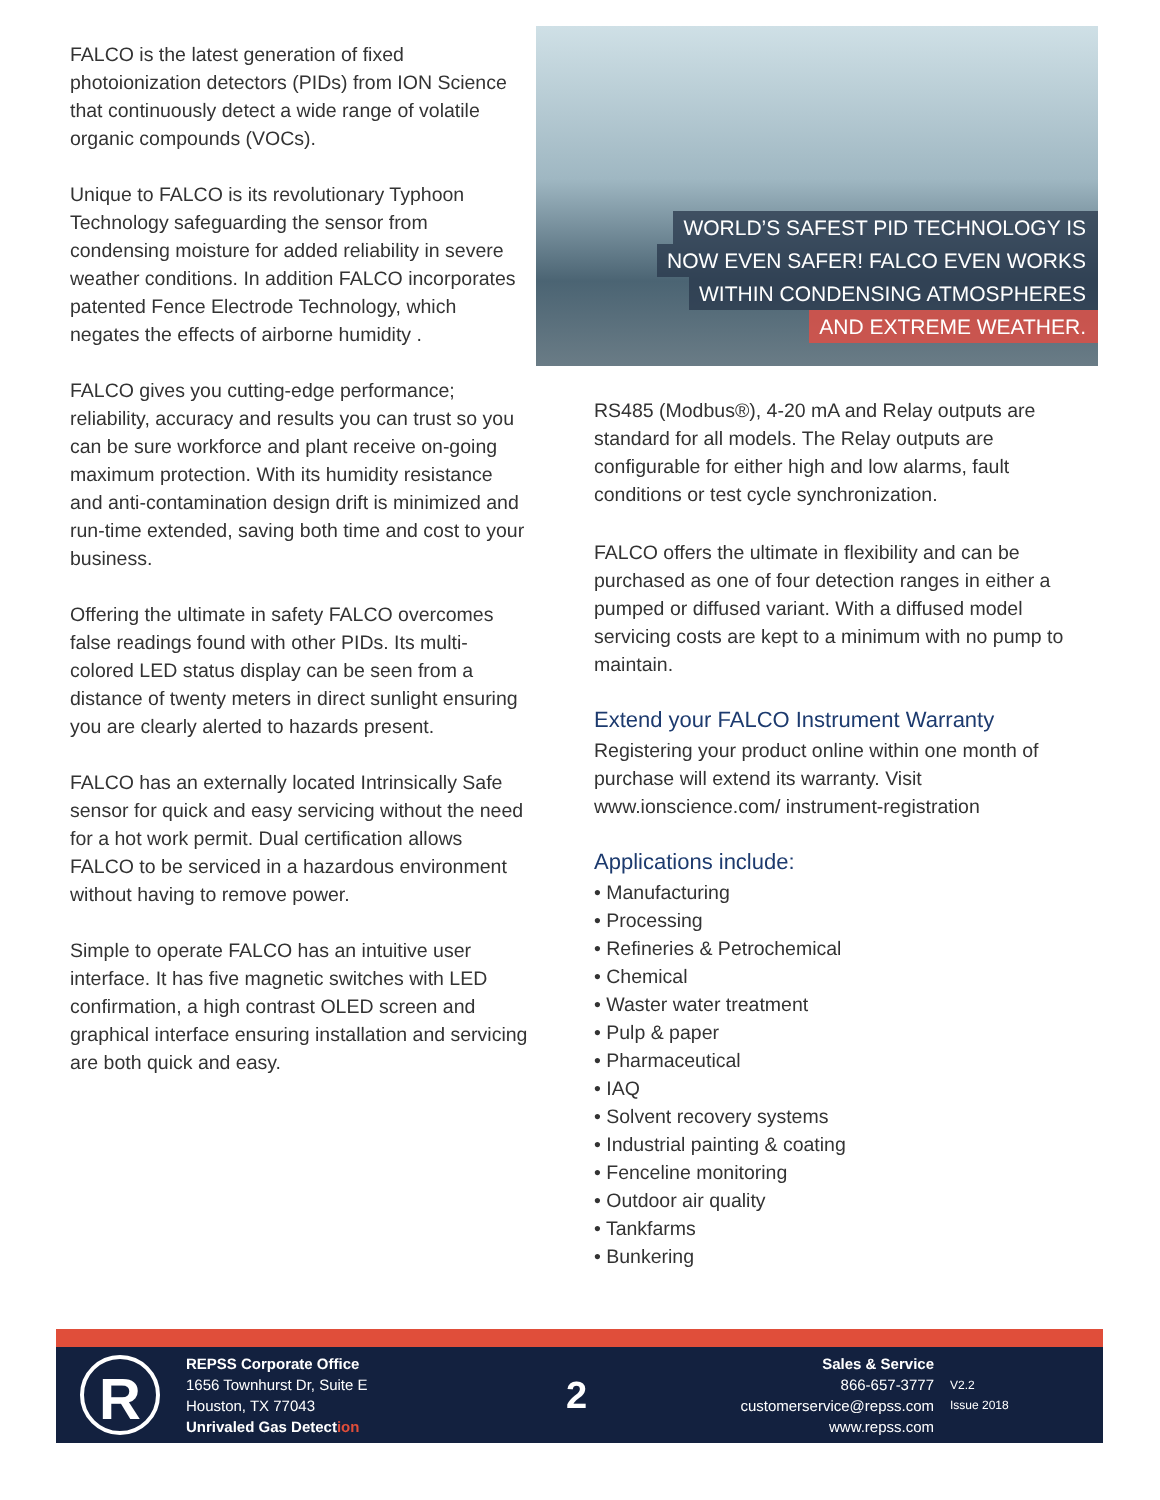FALCO is the latest generation of fixed photoionization detectors (PIDs) from ION Science that continuously detect a wide range of volatile organic compounds (VOCs).
Unique to FALCO is its revolutionary Typhoon Technology safeguarding the sensor from condensing moisture for added reliability in severe weather conditions. In addition FALCO incorporates patented Fence Electrode Technology, which negates the effects of airborne humidity .
FALCO gives you cutting-edge performance; reliability, accuracy and results you can trust so you can be sure workforce and plant receive on-going maximum protection. With its humidity resistance and anti-contamination design drift is minimized and run-time extended, saving both time and cost to your business.
Offering the ultimate in safety FALCO overcomes false readings found with other PIDs. Its multi-colored LED status display can be seen from a distance of twenty meters in direct sunlight ensuring you are clearly alerted to hazards present.
FALCO has an externally located Intrinsically Safe sensor for quick and easy servicing without the need for a hot work permit. Dual certification allows FALCO to be serviced in a hazardous environment without having to remove power.
Simple to operate FALCO has an intuitive user interface. It has five magnetic switches with LED confirmation, a high contrast OLED screen and graphical interface ensuring installation and servicing are both quick and easy.
WORLD’S SAFEST PID TECHNOLOGY IS
NOW EVEN SAFER! FALCO EVEN WORKS
WITHIN CONDENSING ATMOSPHERES
AND EXTREME WEATHER.
RS485 (Modbus®), 4-20 mA and Relay outputs are standard for all models. The Relay outputs are configurable for either high and low alarms, fault conditions or test cycle synchronization.
FALCO offers the ultimate in flexibility and can be purchased as one of four detection ranges in either a pumped or diffused variant. With a diffused model servicing costs are kept to a minimum with no pump to maintain.
Extend your FALCO Instrument Warranty
Registering your product online within one month of purchase will extend its warranty. Visit www.ionscience.com/ instrument-registration
Applications include:
• Manufacturing
• Processing
• Refineries & Petrochemical
• Chemical
• Waster water treatment
• Pulp & paper
• Pharmaceutical
• IAQ
• Solvent recovery systems
• Industrial painting & coating
• Fenceline monitoring
• Outdoor air quality
• Tankfarms
• Bunkering
R
REPSS Corporate Office
1656 Townhurst Dr, Suite E
Houston, TX 77043
Unrivaled Gas Detection
2
Sales & Service
866-657-3777
customerservice@repss.com
www.repss.com
V2.2
Issue 2018